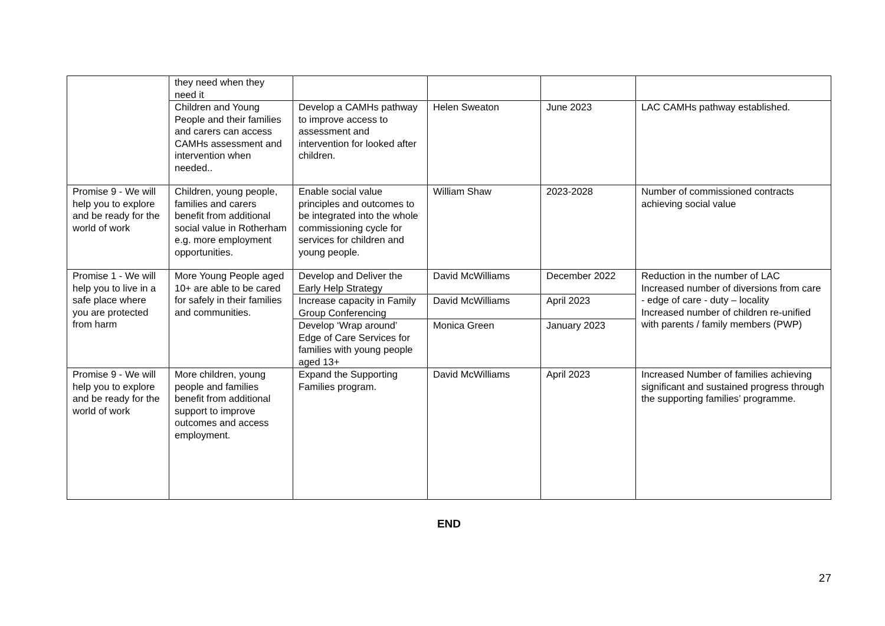| | they need when they need it | | | | |
| | Children and Young People and their families and carers can access CAMHs assessment and intervention when needed.. | Develop a CAMHs pathway to improve access to assessment and intervention for looked after children. | Helen Sweaton | June 2023 | LAC CAMHs pathway established. |
| Promise 9 - We will help you to explore and be ready for the world of work | Children, young people, families and carers benefit from additional social value in Rotherham e.g. more employment opportunities. | Enable social value principles and outcomes to be integrated into the whole commissioning cycle for services for children and young people. | William Shaw | 2023-2028 | Number of commissioned contracts achieving social value |
| Promise 1 - We will help you to live in a safe place where you are protected from harm | More Young People aged 10+ are able to be cared for safely in their families and communities. | Develop and Deliver the Early Help Strategy | David McWilliams | December 2022 | Reduction in the number of LAC Increased number of diversions from care - edge of care - duty – locality Increased number of children re-unified with parents / family members (PWP) |
| | | Increase capacity in Family Group Conferencing | David McWilliams | April 2023 | |
| | | Develop ‘Wrap around’ Edge of Care Services for families with young people aged 13+ | Monica Green | January 2023 | |
| Promise 9 - We will help you to explore and be ready for the world of work | More children, young people and families benefit from additional support to improve outcomes and access employment. | Expand the Supporting Families program. | David McWilliams | April 2023 | Increased Number of families achieving significant and sustained progress through the supporting families’ programme. |
END
27